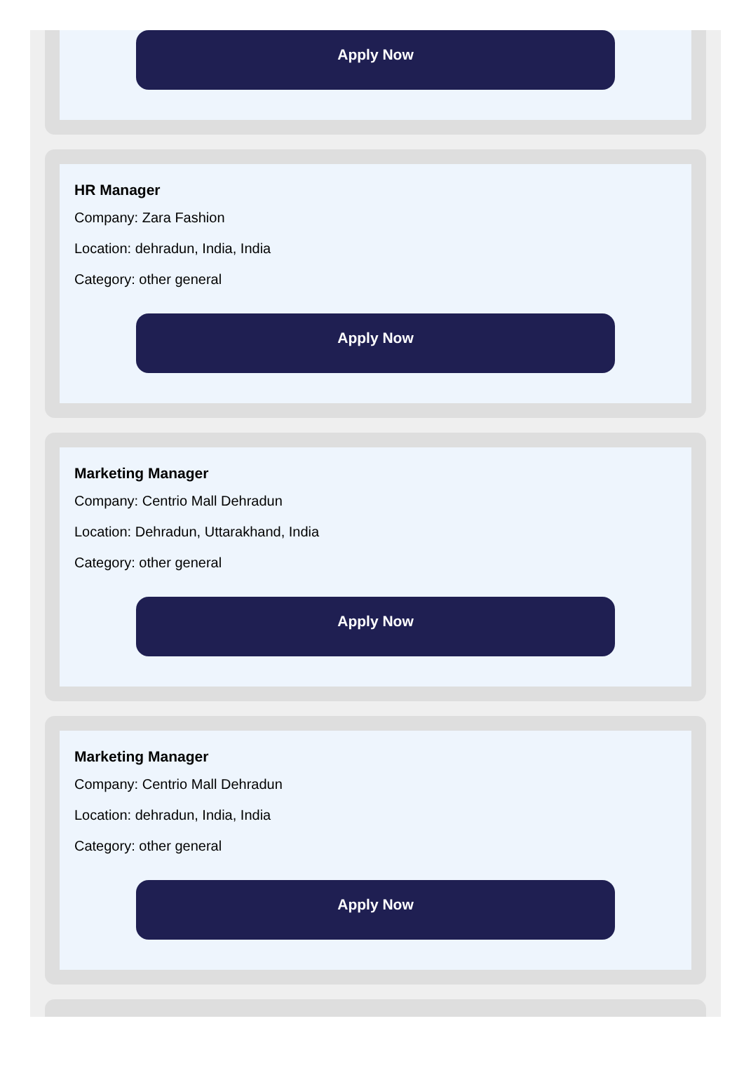Apply Now
HR Manager
Company: Zara Fashion
Location: dehradun, India, India
Category: other general
Apply Now
Marketing Manager
Company: Centrio Mall Dehradun
Location: Dehradun, Uttarakhand, India
Category: other general
Apply Now
Marketing Manager
Company: Centrio Mall Dehradun
Location: dehradun, India, India
Category: other general
Apply Now